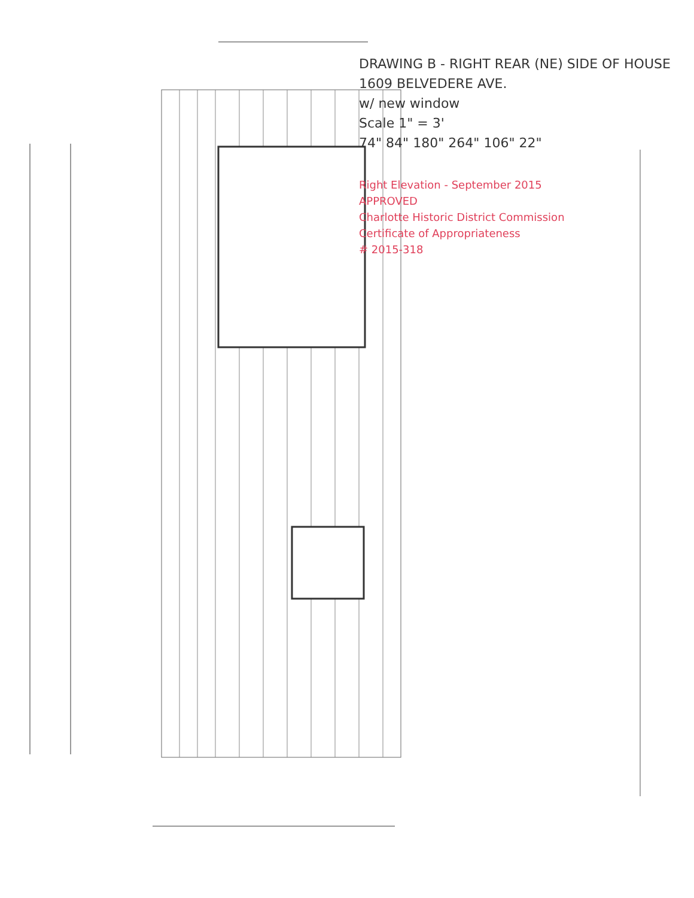DRAWING B - RIGHT REAR (NE) SIDE OF HOUSE
1609 BELVEDERE AVE.
w/ new window
Scale 1" = 3'
74" 84" 180" 264" 106" 22"
Right Elevation - September 2015
APPROVED
Charlotte Historic District Commission
Certificate of Appropriateness
# 2015-318